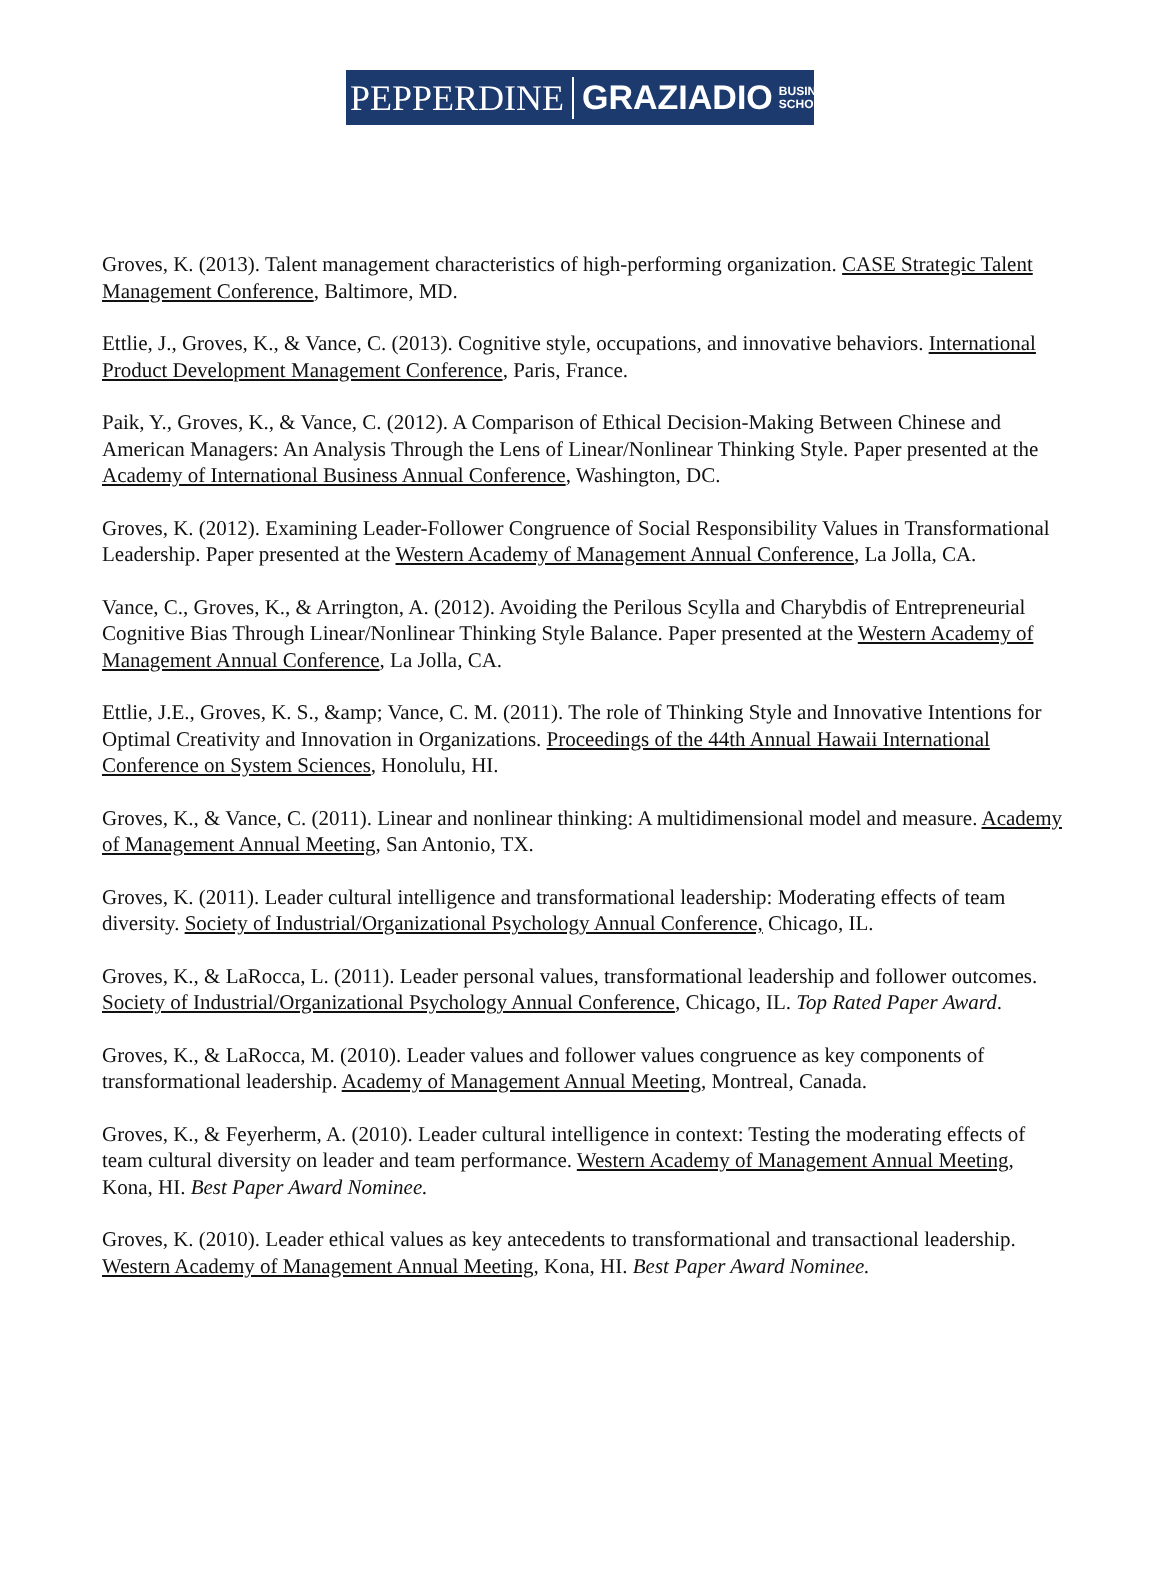PEPPERDINE GRAZIADIO BUSINESS
SCHOOL
Groves, K. (2013). Talent management characteristics of high-performing organization. CASE Strategic Talent Management Conference, Baltimore, MD.
Ettlie, J., Groves, K., & Vance, C. (2013). Cognitive style, occupations, and innovative behaviors. International Product Development Management Conference, Paris, France.
Paik, Y., Groves, K., & Vance, C. (2012). A Comparison of Ethical Decision-Making Between Chinese and American Managers: An Analysis Through the Lens of Linear/Nonlinear Thinking Style. Paper presented at the Academy of International Business Annual Conference, Washington, DC.
Groves, K. (2012). Examining Leader-Follower Congruence of Social Responsibility Values in Transformational Leadership. Paper presented at the Western Academy of Management Annual Conference, La Jolla, CA.
Vance, C., Groves, K., & Arrington, A. (2012). Avoiding the Perilous Scylla and Charybdis of Entrepreneurial Cognitive Bias Through Linear/Nonlinear Thinking Style Balance. Paper presented at the Western Academy of Management Annual Conference, La Jolla, CA.
Ettlie, J.E., Groves, K. S., &amp; Vance, C. M. (2011). The role of Thinking Style and Innovative Intentions for Optimal Creativity and Innovation in Organizations. Proceedings of the 44th Annual Hawaii International Conference on System Sciences, Honolulu, HI.
Groves, K., & Vance, C. (2011). Linear and nonlinear thinking: A multidimensional model and measure. Academy of Management Annual Meeting, San Antonio, TX.
Groves, K. (2011). Leader cultural intelligence and transformational leadership: Moderating effects of team diversity. Society of Industrial/Organizational Psychology Annual Conference, Chicago, IL.
Groves, K., & LaRocca, L. (2011). Leader personal values, transformational leadership and follower outcomes. Society of Industrial/Organizational Psychology Annual Conference, Chicago, IL. Top Rated Paper Award.
Groves, K., & LaRocca, M. (2010). Leader values and follower values congruence as key components of transformational leadership. Academy of Management Annual Meeting, Montreal, Canada.
Groves, K., & Feyerherm, A. (2010). Leader cultural intelligence in context: Testing the moderating effects of team cultural diversity on leader and team performance. Western Academy of Management Annual Meeting, Kona, HI. Best Paper Award Nominee.
Groves, K. (2010). Leader ethical values as key antecedents to transformational and transactional leadership. Western Academy of Management Annual Meeting, Kona, HI. Best Paper Award Nominee.